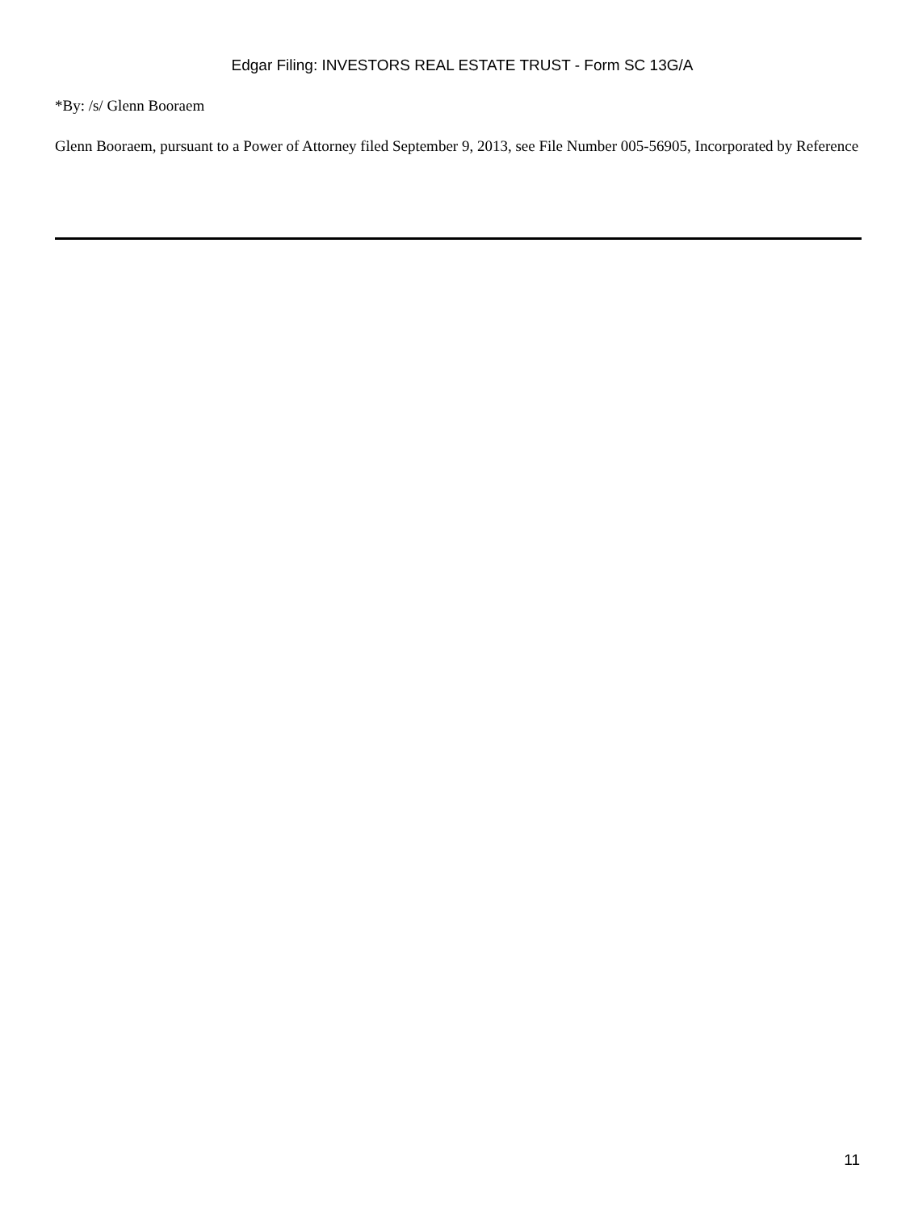Edgar Filing: INVESTORS REAL ESTATE TRUST - Form SC 13G/A
*By: /s/ Glenn Booraem
Glenn Booraem, pursuant to a Power of Attorney filed September 9, 2013, see File Number 005-56905, Incorporated by Reference
11